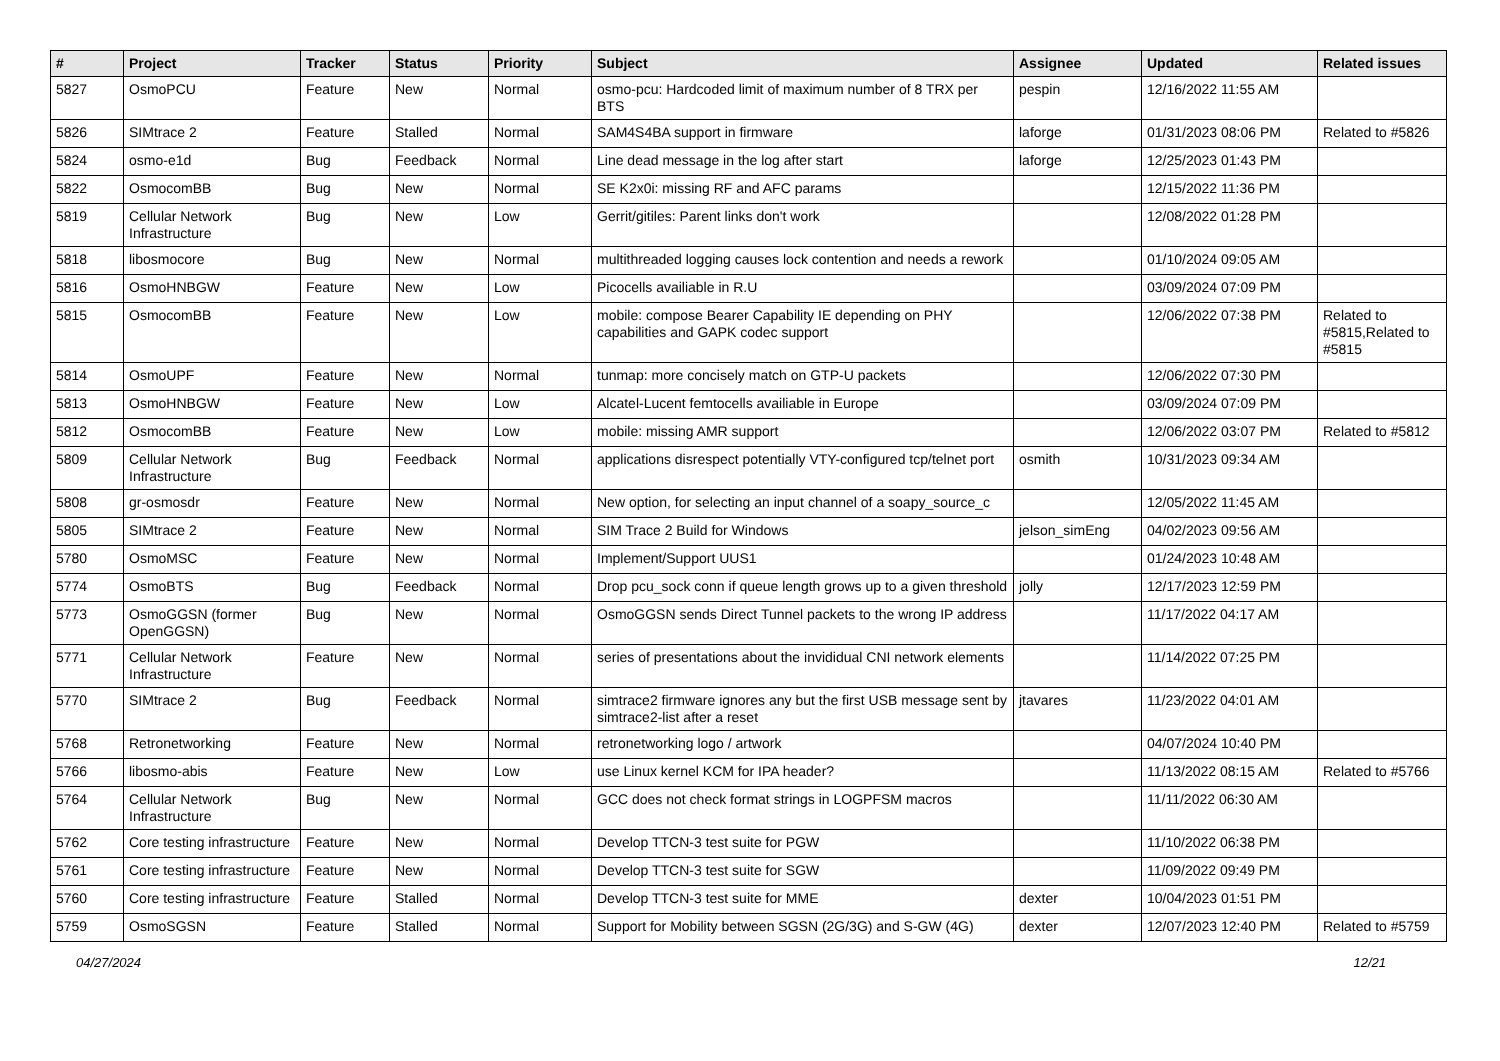| # | Project | Tracker | Status | Priority | Subject | Assignee | Updated | Related issues |
| --- | --- | --- | --- | --- | --- | --- | --- | --- |
| 5827 | OsmoPCU | Feature | New | Normal | osmo-pcu: Hardcoded limit of maximum number of 8 TRX per BTS | pespin | 12/16/2022 11:55 AM | |
| 5826 | SIMtrace 2 | Feature | Stalled | Normal | SAM4S4BA support in firmware | laforge | 01/31/2023 08:06 PM | Related to #5826 |
| 5824 | osmo-e1d | Bug | Feedback | Normal | Line dead message in the log after start | laforge | 12/25/2023 01:43 PM | |
| 5822 | OsmocomBB | Bug | New | Normal | SE K2x0i: missing RF and AFC params | | 12/15/2022 11:36 PM | |
| 5819 | Cellular Network Infrastructure | Bug | New | Low | Gerrit/gitiles: Parent links don't work | | 12/08/2022 01:28 PM | |
| 5818 | libosmocore | Bug | New | Normal | multithreaded logging causes lock contention and needs a rework | | 01/10/2024 09:05 AM | |
| 5816 | OsmoHNBGW | Feature | New | Low | Picocells availiable in R.U | | 03/09/2024 07:09 PM | |
| 5815 | OsmocomBB | Feature | New | Low | mobile: compose Bearer Capability IE depending on PHY capabilities and GAPK codec support | | 12/06/2022 07:38 PM | Related to #5815,Related to #5815 |
| 5814 | OsmoUPF | Feature | New | Normal | tunmap: more concisely match on GTP-U packets | | 12/06/2022 07:30 PM | |
| 5813 | OsmoHNBGW | Feature | New | Low | Alcatel-Lucent femtocells availiable in Europe | | 03/09/2024 07:09 PM | |
| 5812 | OsmocomBB | Feature | New | Low | mobile: missing AMR support | | 12/06/2022 03:07 PM | Related to #5812 |
| 5809 | Cellular Network Infrastructure | Bug | Feedback | Normal | applications disrespect potentially VTY-configured tcp/telnet port | osmith | 10/31/2023 09:34 AM | |
| 5808 | gr-osmosdr | Feature | New | Normal | New option, for selecting an input channel of a soapy_source_c | | 12/05/2022 11:45 AM | |
| 5805 | SIMtrace 2 | Feature | New | Normal | SIM Trace 2 Build for Windows | jelson_simEng | 04/02/2023 09:56 AM | |
| 5780 | OsmoMSC | Feature | New | Normal | Implement/Support UUS1 | | 01/24/2023 10:48 AM | |
| 5774 | OsmoBTS | Bug | Feedback | Normal | Drop pcu_sock conn if queue length grows up to a given threshold | jolly | 12/17/2023 12:59 PM | |
| 5773 | OsmoGGSN (former OpenGGSN) | Bug | New | Normal | OsmoGGSN sends Direct Tunnel packets to the wrong IP address | | 11/17/2022 04:17 AM | |
| 5771 | Cellular Network Infrastructure | Feature | New | Normal | series of presentations about the invididual CNI network elements | | 11/14/2022 07:25 PM | |
| 5770 | SIMtrace 2 | Bug | Feedback | Normal | simtrace2 firmware ignores any but the first USB message sent by simtrace2-list after a reset | jtavares | 11/23/2022 04:01 AM | |
| 5768 | Retronetworking | Feature | New | Normal | retronetworking logo / artwork | | 04/07/2024 10:40 PM | |
| 5766 | libosmo-abis | Feature | New | Low | use Linux kernel KCM for IPA header? | | 11/13/2022 08:15 AM | Related to #5766 |
| 5764 | Cellular Network Infrastructure | Bug | New | Normal | GCC does not check format strings in LOGPFSM macros | | 11/11/2022 06:30 AM | |
| 5762 | Core testing infrastructure | Feature | New | Normal | Develop TTCN-3 test suite for PGW | | 11/10/2022 06:38 PM | |
| 5761 | Core testing infrastructure | Feature | New | Normal | Develop TTCN-3 test suite for SGW | | 11/09/2022 09:49 PM | |
| 5760 | Core testing infrastructure | Feature | Stalled | Normal | Develop TTCN-3 test suite for MME | dexter | 10/04/2023 01:51 PM | |
| 5759 | OsmoSGSN | Feature | Stalled | Normal | Support for Mobility between SGSN (2G/3G) and S-GW (4G) | dexter | 12/07/2023 12:40 PM | Related to #5759 |
04/27/2024 12/21